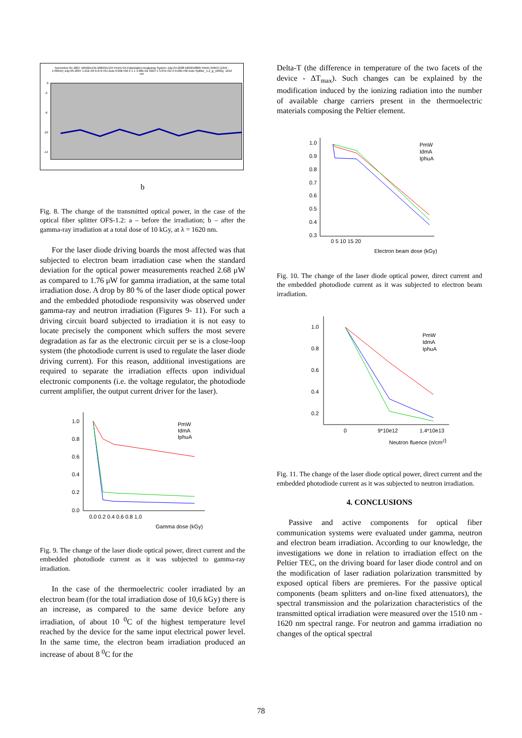November-01-2007 16h02m43s M00215134 PAX5710 Polarization Analyzing System July-04-2008 M00218806 PAN5710IR3 (1350 - 1700nm) July-05-2007 1.61E-03 6.67E+01 Auto 0.00E+00 2 1 1 3.00E-02 1024 1 3.07E+01 0 0.00E+00 Auto Splitter_1.2_g_10kGy; 1610 nm
0
-2
-6
-10
-14
b
Fig. 8. The change of the transmitted optical power, in the case of the optical fiber splitter OFS-1.2: a – before the irradiation; b – after the gamma-ray irradiation at a total dose of 10 kGy, at λ = 1620 nm.
For the laser diode driving boards the most affected was that subjected to electron beam irradiation case when the standard deviation for the optical power measurements reached 2.68 μW as compared to 1.76 μW for gamma irradiation, at the same total irradiation dose. A drop by 80 % of the laser diode optical power and the embedded photodiode responsivity was observed under gamma-ray and neutron irradiation (Figures 9- 11). For such a driving circuit board subjected to irradiation it is not easy to locate precisely the component which suffers the most severe degradation as far as the electronic circuit per se is a close-loop system (the photodiode current is used to regulate the laser diode driving current). For this reason, additional investigations are required to separate the irradiation effects upon individual electronic components (i.e. the voltage regulator, the photodiode current amplifier, the output current driver for the laser).
1.0
0.8
0.6
0.4
0.2
0.0
0.0 0.2 0.4 0.6 0.8 1.0
Gamma dose (kGy)
PmW
IdmA
IphuA
Fig. 9. The change of the laser diode optical power, direct current and the embedded photodiode current as it was subjected to gamma-ray irradiation.
In the case of the thermoelectric cooler irradiated by an electron beam (for the total irradiation dose of 10,6 kGy) there is an increase, as compared to the same device before any irradiation, of about 10 <sup>0</sup>C of the highest temperature level reached by the device for the same input electrical power level. In the same time, the electron beam irradiation produced an increase of about 8 <sup>0</sup>C for the
Delta-T (the difference in temperature of the two facets of the device - ΔT<sub>max</sub>). Such changes can be explained by the modification induced by the ionizing radiation into the number of available charge carriers present in the thermoelectric materials composing the Peltier element.
1.0
0.9
0.8
0.7
0.6
0.5
0.4
0.3
0 5 10 15 20
Electron beam dose (kGy)
PmW
IdmA
IphuA
Fig. 10. The change of the laser diode optical power, direct current and the embedded photodiode current as it was subjected to electron beam irradiation.
1.0
0.8
0.6
0.4
0.2
0
9*10e12
1.4*10e13
Neutron fluence (n/cm2)
PmW
IdmA
IphuA
Fig. 11. The change of the laser diode optical power, direct current and the embedded photodiode current as it was subjected to neutron irradiation.
4. CONCLUSIONS
Passive and active components for optical fiber communication systems were evaluated under gamma, neutron and electron beam irradiation. According to our knowledge, the investigations we done in relation to irradiation effect on the Peltier TEC, on the driving board for laser diode control and on the modification of laser radiation polarization transmitted by exposed optical fibers are premieres. For the passive optical components (beam splitters and on-line fixed attenuators), the spectral transmission and the polarization characteristics of the transmitted optical irradiation were measured over the 1510 nm - 1620 nm spectral range. For neutron and gamma irradiation no changes of the optical spectral
78